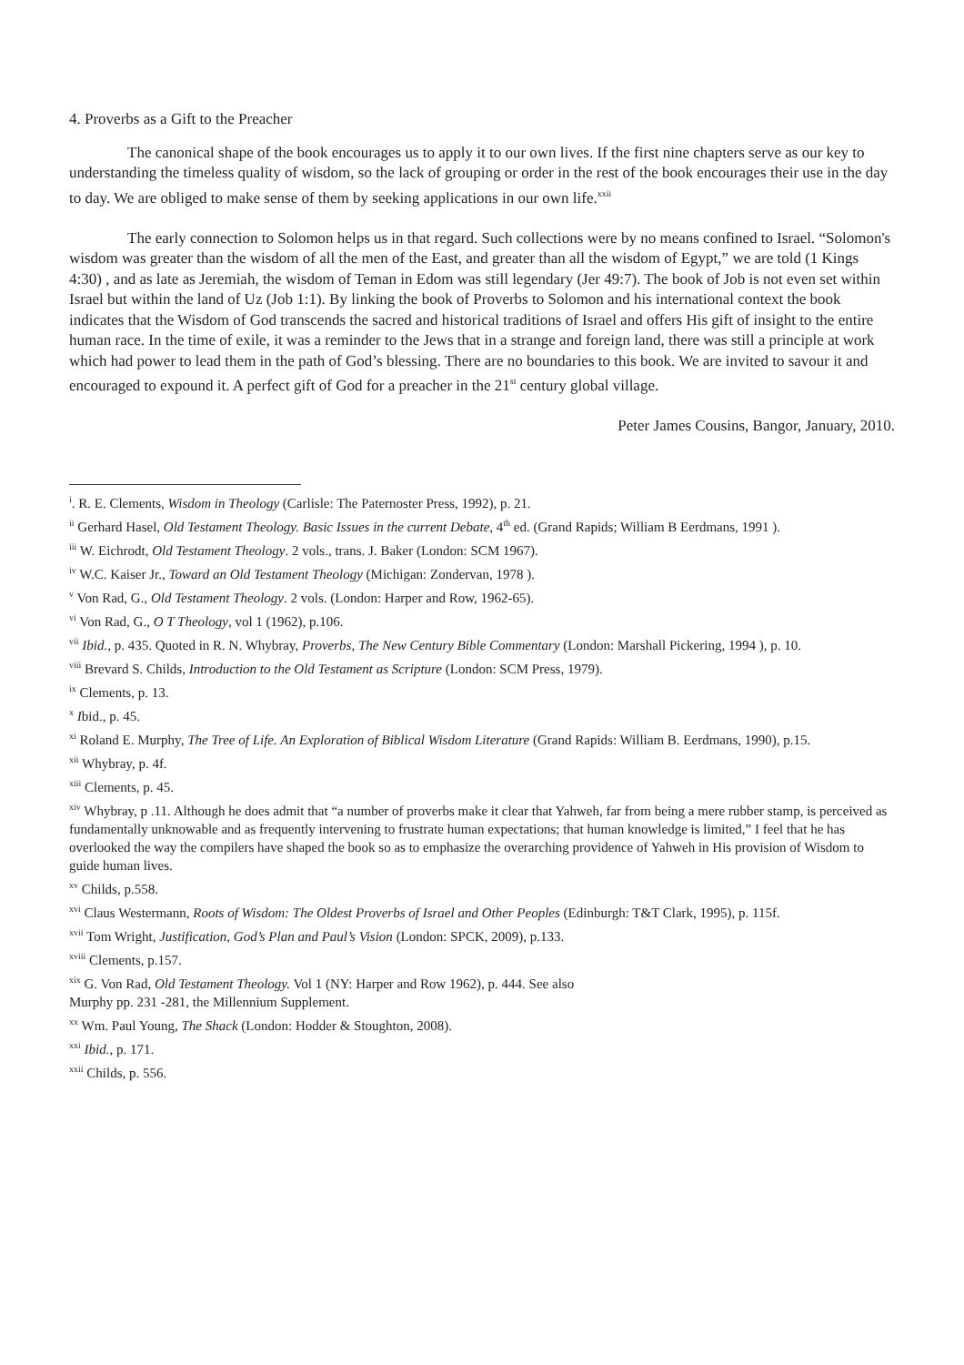4. Proverbs as a Gift to the Preacher
The canonical shape of the book encourages us to apply it to our own lives. If the first nine chapters serve as our key to understanding the timeless quality of wisdom, so the lack of grouping or order in the rest of the book encourages their use in the day to day. We are obliged to make sense of them by seeking applications in our own life.<sup>xxii</sup>
The early connection to Solomon helps us in that regard. Such collections were by no means confined to Israel. “Solomon's wisdom was greater than the wisdom of all the men of the East, and greater than all the wisdom of Egypt,” we are told (1 Kings 4:30) , and as late as Jeremiah, the wisdom of Teman in Edom was still legendary (Jer 49:7). The book of Job is not even set within Israel but within the land of Uz (Job 1:1). By linking the book of Proverbs to Solomon and his international context the book indicates that the Wisdom of God transcends the sacred and historical traditions of Israel and offers His gift of insight to the entire human race. In the time of exile, it was a reminder to the Jews that in a strange and foreign land, there was still a principle at work which had power to lead them in the path of God’s blessing. There are no boundaries to this book. We are invited to savour it and encouraged to expound it. A perfect gift of God for a preacher in the 21<sup>st</sup> century global village.
Peter James Cousins, Bangor, January, 2010.
<sup>i</sup>. R. E. Clements, Wisdom in Theology (Carlisle: The Paternoster Press, 1992), p. 21.
<sup>ii</sup> Gerhard Hasel, Old Testament Theology. Basic Issues in the current Debate, 4<sup>th</sup> ed. (Grand Rapids; William B Eerdmans, 1991 ).
<sup>iii</sup> W. Eichrodt, Old Testament Theology. 2 vols., trans. J. Baker (London: SCM 1967).
<sup>iv</sup> W.C. Kaiser Jr., Toward an Old Testament Theology (Michigan: Zondervan, 1978 ).
<sup>v</sup> Von Rad, G., Old Testament Theology. 2 vols. (London: Harper and Row, 1962-65).
<sup>vi</sup> Von Rad, G., O T Theology, vol 1 (1962), p.106.
<sup>vii</sup> Ibid., p. 435. Quoted in R. N. Whybray, Proverbs, The New Century Bible Commentary (London: Marshall Pickering, 1994 ), p. 10.
<sup>viii</sup> Brevard S. Childs, Introduction to the Old Testament as Scripture (London: SCM Press, 1979).
<sup>ix</sup> Clements, p. 13.
<sup>x</sup> Ibid., p. 45.
<sup>xi</sup> Roland E. Murphy, The Tree of Life. An Exploration of Biblical Wisdom Literature (Grand Rapids: William B. Eerdmans, 1990), p.15.
<sup>xii</sup> Whybray, p. 4f.
<sup>xiii</sup> Clements, p. 45.
<sup>xiv</sup> Whybray, p .11. Although he does admit that “a number of proverbs make it clear that Yahweh, far from being a mere rubber stamp, is perceived as fundamentally unknowable and as frequently intervening to frustrate human expectations; that human knowledge is limited,” I feel that he has overlooked the way the compilers have shaped the book so as to emphasize the overarching providence of Yahweh in His provision of Wisdom to guide human lives.
<sup>xv</sup> Childs, p.558.
<sup>xvi</sup> Claus Westermann, Roots of Wisdom: The Oldest Proverbs of Israel and Other Peoples (Edinburgh: T&T Clark, 1995), p. 115f.
<sup>xvii</sup> Tom Wright, Justification, God’s Plan and Paul’s Vision (London: SPCK, 2009), p.133.
<sup>xviii</sup> Clements, p.157.
<sup>xix</sup> G. Von Rad, Old Testament Theology. Vol 1 (NY: Harper and Row 1962), p. 444. See also
Murphy pp. 231 -281, the Millennium Supplement.
<sup>xx</sup> Wm. Paul Young, The Shack (London: Hodder & Stoughton, 2008).
<sup>xxi</sup> Ibid., p. 171.
<sup>xxii</sup> Childs, p. 556.